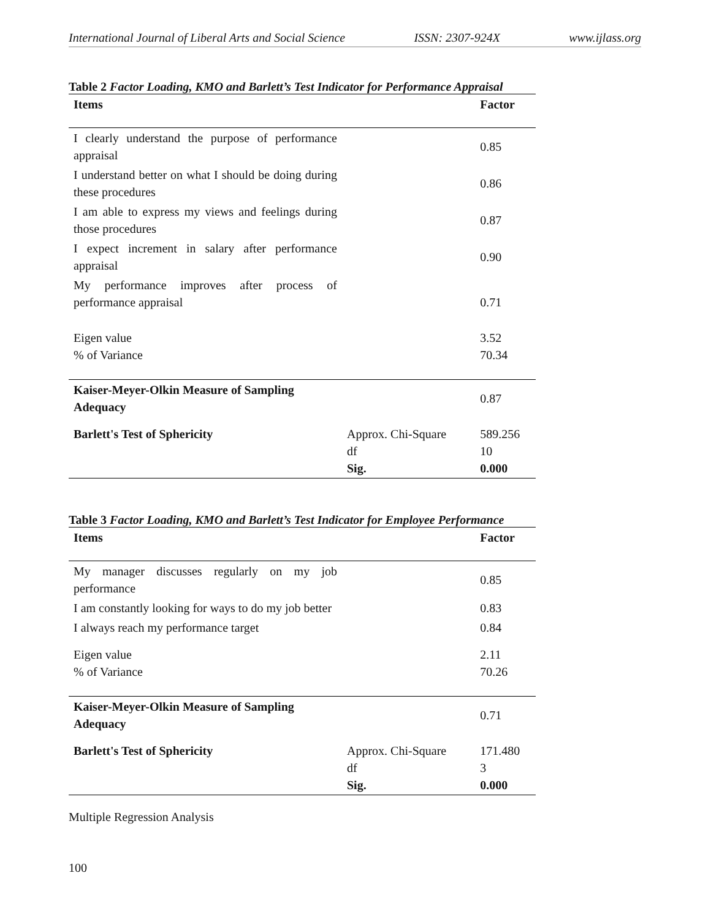International Journal of Liberal Arts and Social Science ISSN: 2307-924X www.ijlass.org
Table 2 Factor Loading, KMO and Barlett’s Test Indicator for Performance Appraisal
| Items | | Factor |
| --- | --- | --- |
| I clearly understand the purpose of performance appraisal | | 0.85 |
| I understand better on what I should be doing during these procedures | | 0.86 |
| I am able to express my views and feelings during those procedures | | 0.87 |
| I expect increment in salary after performance appraisal | | 0.90 |
| My performance improves after process of performance appraisal | | 0.71 |
| Eigen value % of Variance | | 3.52 70.34 |
| Kaiser-Meyer-Olkin Measure of Sampling Adequacy | | 0.87 |
| Barlett's Test of Sphericity | Approx. Chi-Square df Sig. | 589.256 10 0.000 |
Table 3 Factor Loading, KMO and Barlett’s Test Indicator for Employee Performance
| Items | | Factor |
| --- | --- | --- |
| My manager discusses regularly on my job performance | | 0.85 |
| I am constantly looking for ways to do my job better | | 0.83 |
| I always reach my performance target | | 0.84 |
| Eigen value % of Variance | | 2.11 70.26 |
| Kaiser-Meyer-Olkin Measure of Sampling Adequacy | | 0.71 |
| Barlett's Test of Sphericity | Approx. Chi-Square df Sig. | 171.480 3 0.000 |
Multiple Regression Analysis
100